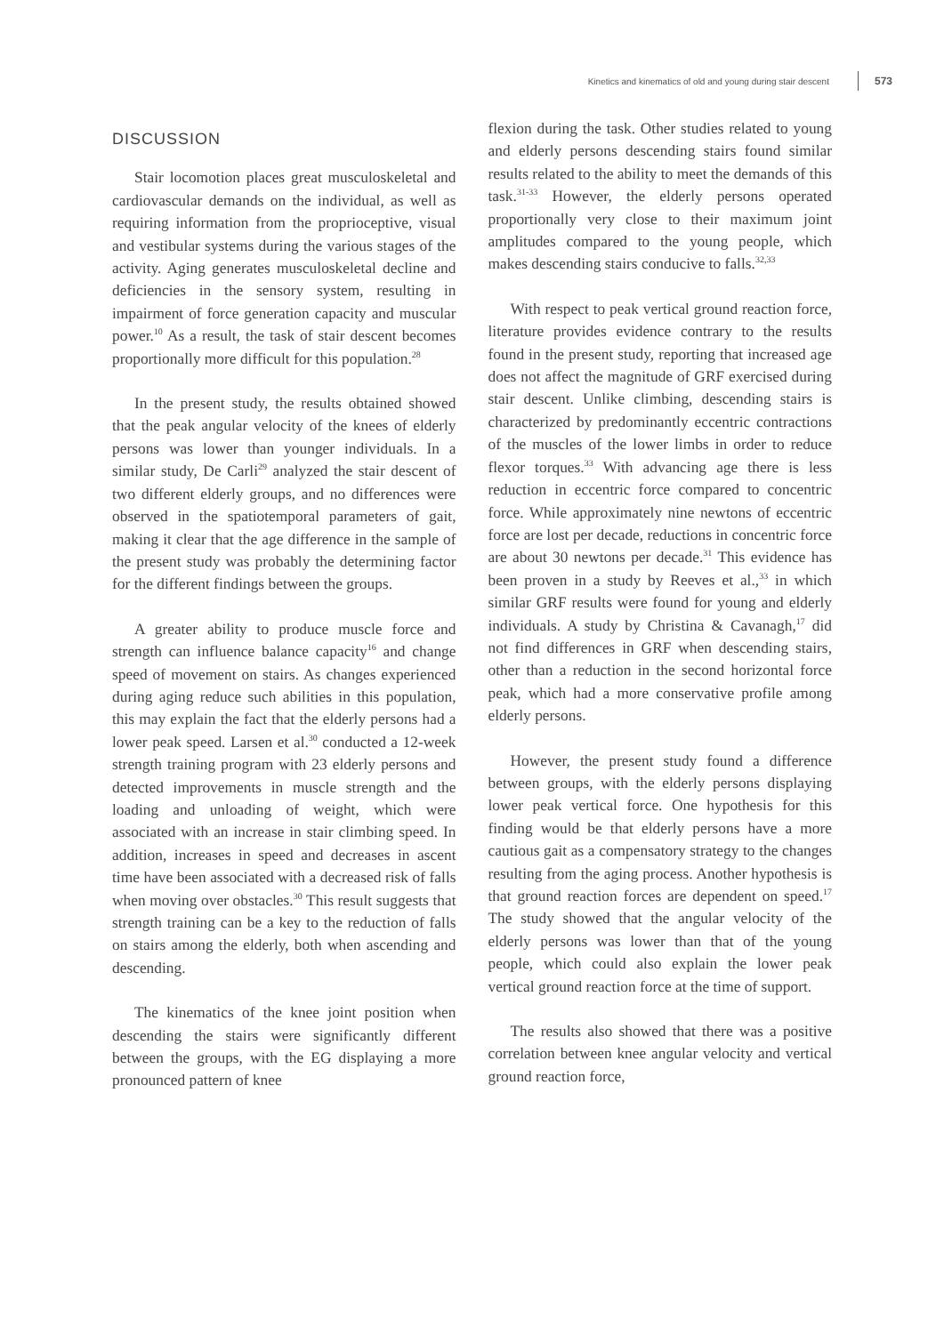Kinetics and kinematics of old and young during stair descent 573
DISCUSSION
Stair locomotion places great musculoskeletal and cardiovascular demands on the individual, as well as requiring information from the proprioceptive, visual and vestibular systems during the various stages of the activity. Aging generates musculoskeletal decline and deficiencies in the sensory system, resulting in impairment of force generation capacity and muscular power.<sup>10</sup> As a result, the task of stair descent becomes proportionally more difficult for this population.<sup>28</sup>
In the present study, the results obtained showed that the peak angular velocity of the knees of elderly persons was lower than younger individuals. In a similar study, De Carli<sup>29</sup> analyzed the stair descent of two different elderly groups, and no differences were observed in the spatiotemporal parameters of gait, making it clear that the age difference in the sample of the present study was probably the determining factor for the different findings between the groups.
A greater ability to produce muscle force and strength can influence balance capacity<sup>16</sup> and change speed of movement on stairs. As changes experienced during aging reduce such abilities in this population, this may explain the fact that the elderly persons had a lower peak speed. Larsen et al.<sup>30</sup> conducted a 12-week strength training program with 23 elderly persons and detected improvements in muscle strength and the loading and unloading of weight, which were associated with an increase in stair climbing speed. In addition, increases in speed and decreases in ascent time have been associated with a decreased risk of falls when moving over obstacles.<sup>30</sup> This result suggests that strength training can be a key to the reduction of falls on stairs among the elderly, both when ascending and descending.
The kinematics of the knee joint position when descending the stairs were significantly different between the groups, with the EG displaying a more pronounced pattern of knee
flexion during the task. Other studies related to young and elderly persons descending stairs found similar results related to the ability to meet the demands of this task.<sup>31-33</sup> However, the elderly persons operated proportionally very close to their maximum joint amplitudes compared to the young people, which makes descending stairs conducive to falls.<sup>32,33</sup>
With respect to peak vertical ground reaction force, literature provides evidence contrary to the results found in the present study, reporting that increased age does not affect the magnitude of GRF exercised during stair descent. Unlike climbing, descending stairs is characterized by predominantly eccentric contractions of the muscles of the lower limbs in order to reduce flexor torques.<sup>33</sup> With advancing age there is less reduction in eccentric force compared to concentric force. While approximately nine newtons of eccentric force are lost per decade, reductions in concentric force are about 30 newtons per decade.<sup>31</sup> This evidence has been proven in a study by Reeves et al.,<sup>33</sup> in which similar GRF results were found for young and elderly individuals. A study by Christina & Cavanagh,<sup>17</sup> did not find differences in GRF when descending stairs, other than a reduction in the second horizontal force peak, which had a more conservative profile among elderly persons.
However, the present study found a difference between groups, with the elderly persons displaying lower peak vertical force. One hypothesis for this finding would be that elderly persons have a more cautious gait as a compensatory strategy to the changes resulting from the aging process. Another hypothesis is that ground reaction forces are dependent on speed.<sup>17</sup> The study showed that the angular velocity of the elderly persons was lower than that of the young people, which could also explain the lower peak vertical ground reaction force at the time of support.
The results also showed that there was a positive correlation between knee angular velocity and vertical ground reaction force,